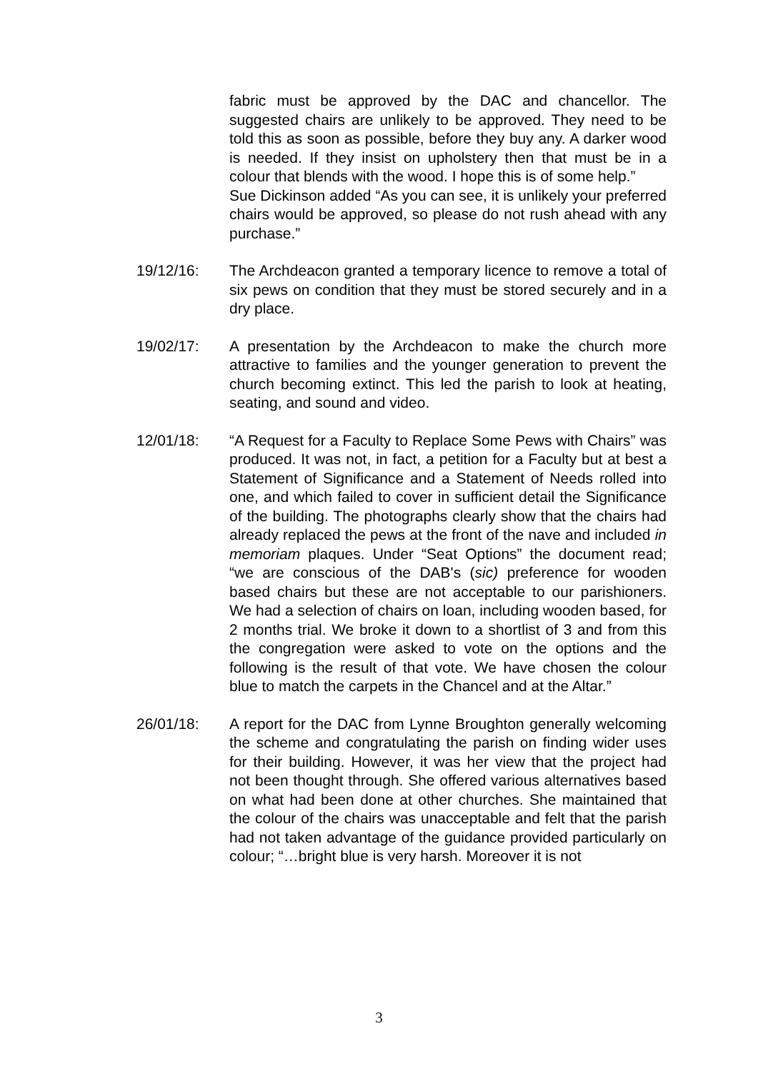fabric must be approved by the DAC and chancellor. The suggested chairs are unlikely to be approved. They need to be told this as soon as possible, before they buy any. A darker wood is needed. If they insist on upholstery then that must be in a colour that blends with the wood. I hope this is of some help.”
Sue Dickinson added “As you can see, it is unlikely your preferred chairs would be approved, so please do not rush ahead with any purchase.”
19/12/16: The Archdeacon granted a temporary licence to remove a total of six pews on condition that they must be stored securely and in a dry place.
19/02/17: A presentation by the Archdeacon to make the church more attractive to families and the younger generation to prevent the church becoming extinct. This led the parish to look at heating, seating, and sound and video.
12/01/18: “A Request for a Faculty to Replace Some Pews with Chairs” was produced. It was not, in fact, a petition for a Faculty but at best a Statement of Significance and a Statement of Needs rolled into one, and which failed to cover in sufficient detail the Significance of the building. The photographs clearly show that the chairs had already replaced the pews at the front of the nave and included in memoriam plaques. Under “Seat Options” the document read; “we are conscious of the DAB's (sic) preference for wooden based chairs but these are not acceptable to our parishioners. We had a selection of chairs on loan, including wooden based, for 2 months trial. We broke it down to a shortlist of 3 and from this the congregation were asked to vote on the options and the following is the result of that vote. We have chosen the colour blue to match the carpets in the Chancel and at the Altar.”
26/01/18: A report for the DAC from Lynne Broughton generally welcoming the scheme and congratulating the parish on finding wider uses for their building. However, it was her view that the project had not been thought through. She offered various alternatives based on what had been done at other churches. She maintained that the colour of the chairs was unacceptable and felt that the parish had not taken advantage of the guidance provided particularly on colour; “…bright blue is very harsh. Moreover it is not
3